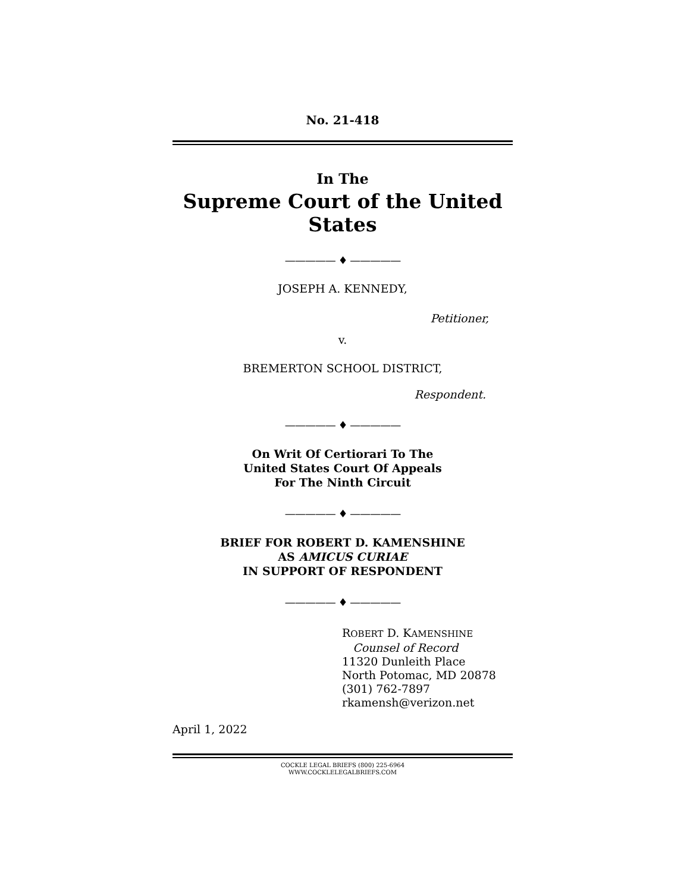No. 21-418
In The
Supreme Court of the United States
————— ♦ —————
JOSEPH A. KENNEDY,
Petitioner,
v.
BREMERTON SCHOOL DISTRICT,
Respondent.
————— ♦ —————
On Writ Of Certiorari To The
United States Court Of Appeals
For The Ninth Circuit
————— ♦ —————
BRIEF FOR ROBERT D. KAMENSHINE
AS AMICUS CURIAE
IN SUPPORT OF RESPONDENT
————— ♦ —————
ROBERT D. KAMENSHINE
Counsel of Record
11320 Dunleith Place
North Potomac, MD 20878
(301) 762-7897
rkamensh@verizon.net
April 1, 2022
COCKLE LEGAL BRIEFS (800) 225-6964
WWW.COCKLELEGALBRIEFS.COM